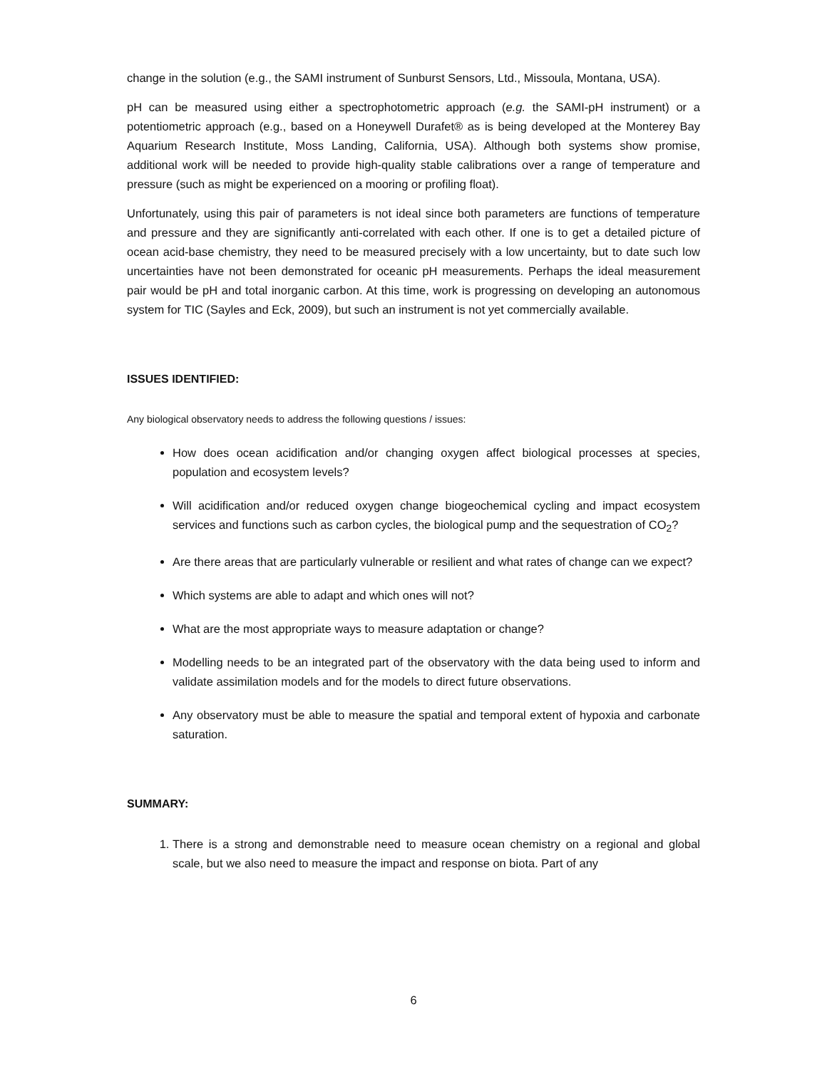change in the solution (e.g., the SAMI instrument of Sunburst Sensors, Ltd., Missoula, Montana, USA).
pH can be measured using either a spectrophotometric approach (e.g. the SAMI-pH instrument) or a potentiometric approach (e.g., based on a Honeywell Durafet® as is being developed at the Monterey Bay Aquarium Research Institute, Moss Landing, California, USA). Although both systems show promise, additional work will be needed to provide high-quality stable calibrations over a range of temperature and pressure (such as might be experienced on a mooring or profiling float).
Unfortunately, using this pair of parameters is not ideal since both parameters are functions of temperature and pressure and they are significantly anti-correlated with each other. If one is to get a detailed picture of ocean acid-base chemistry, they need to be measured precisely with a low uncertainty, but to date such low uncertainties have not been demonstrated for oceanic pH measurements. Perhaps the ideal measurement pair would be pH and total inorganic carbon. At this time, work is progressing on developing an autonomous system for TIC (Sayles and Eck, 2009), but such an instrument is not yet commercially available.
ISSUES IDENTIFIED:
Any biological observatory needs to address the following questions / issues:
How does ocean acidification and/or changing oxygen affect biological processes at species, population and ecosystem levels?
Will acidification and/or reduced oxygen change biogeochemical cycling and impact ecosystem services and functions such as carbon cycles, the biological pump and the sequestration of CO<sub>2</sub>?
Are there areas that are particularly vulnerable or resilient and what rates of change can we expect?
Which systems are able to adapt and which ones will not?
What are the most appropriate ways to measure adaptation or change?
Modelling needs to be an integrated part of the observatory with the data being used to inform and validate assimilation models and for the models to direct future observations.
Any observatory must be able to measure the spatial and temporal extent of hypoxia and carbonate saturation.
SUMMARY:
1. There is a strong and demonstrable need to measure ocean chemistry on a regional and global scale, but we also need to measure the impact and response on biota. Part of any
6